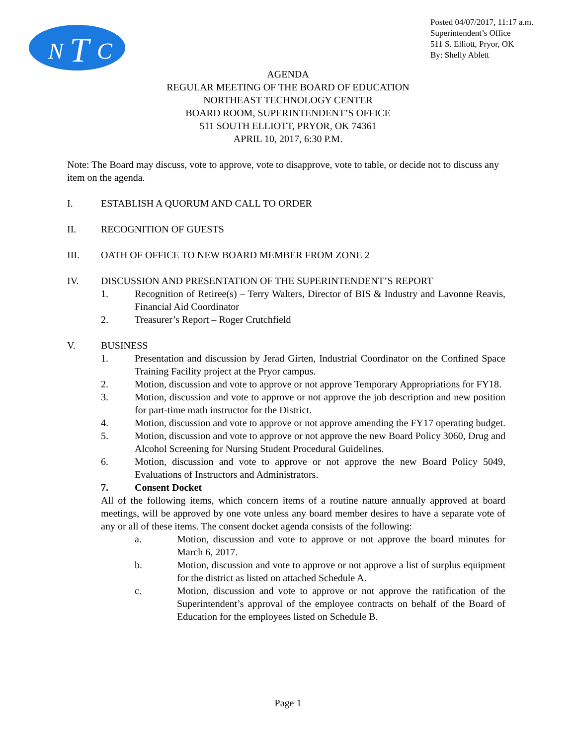N
T
C
Posted 04/07/2017, 11:17 a.m.
Superintendent’s Office
511 S. Elliott, Pryor, OK
By: Shelly Ablett
AGENDA
REGULAR MEETING OF THE BOARD OF EDUCATION
NORTHEAST TECHNOLOGY CENTER
BOARD ROOM, SUPERINTENDENT’S OFFICE
511 SOUTH ELLIOTT, PRYOR, OK 74361
APRIL 10, 2017, 6:30 P.M.
Note: The Board may discuss, vote to approve, vote to disapprove, vote to table, or decide not to discuss any item on the agenda.
I. ESTABLISH A QUORUM AND CALL TO ORDER
II. RECOGNITION OF GUESTS
III. OATH OF OFFICE TO NEW BOARD MEMBER FROM ZONE 2
IV. DISCUSSION AND PRESENTATION OF THE SUPERINTENDENT’S REPORT
1. Recognition of Retiree(s) – Terry Walters, Director of BIS & Industry and Lavonne Reavis, Financial Aid Coordinator
2. Treasurer’s Report – Roger Crutchfield
V. BUSINESS
1. Presentation and discussion by Jerad Girten, Industrial Coordinator on the Confined Space Training Facility project at the Pryor campus.
2. Motion, discussion and vote to approve or not approve Temporary Appropriations for FY18.
3. Motion, discussion and vote to approve or not approve the job description and new position for part-time math instructor for the District.
4. Motion, discussion and vote to approve or not approve amending the FY17 operating budget.
5. Motion, discussion and vote to approve or not approve the new Board Policy 3060, Drug and Alcohol Screening for Nursing Student Procedural Guidelines.
6. Motion, discussion and vote to approve or not approve the new Board Policy 5049, Evaluations of Instructors and Administrators.
7. Consent Docket
All of the following items, which concern items of a routine nature annually approved at board meetings, will be approved by one vote unless any board member desires to have a separate vote of any or all of these items. The consent docket agenda consists of the following:
a. Motion, discussion and vote to approve or not approve the board minutes for March 6, 2017.
b. Motion, discussion and vote to approve or not approve a list of surplus equipment for the district as listed on attached Schedule A.
c. Motion, discussion and vote to approve or not approve the ratification of the Superintendent’s approval of the employee contracts on behalf of the Board of Education for the employees listed on Schedule B.
Page 1